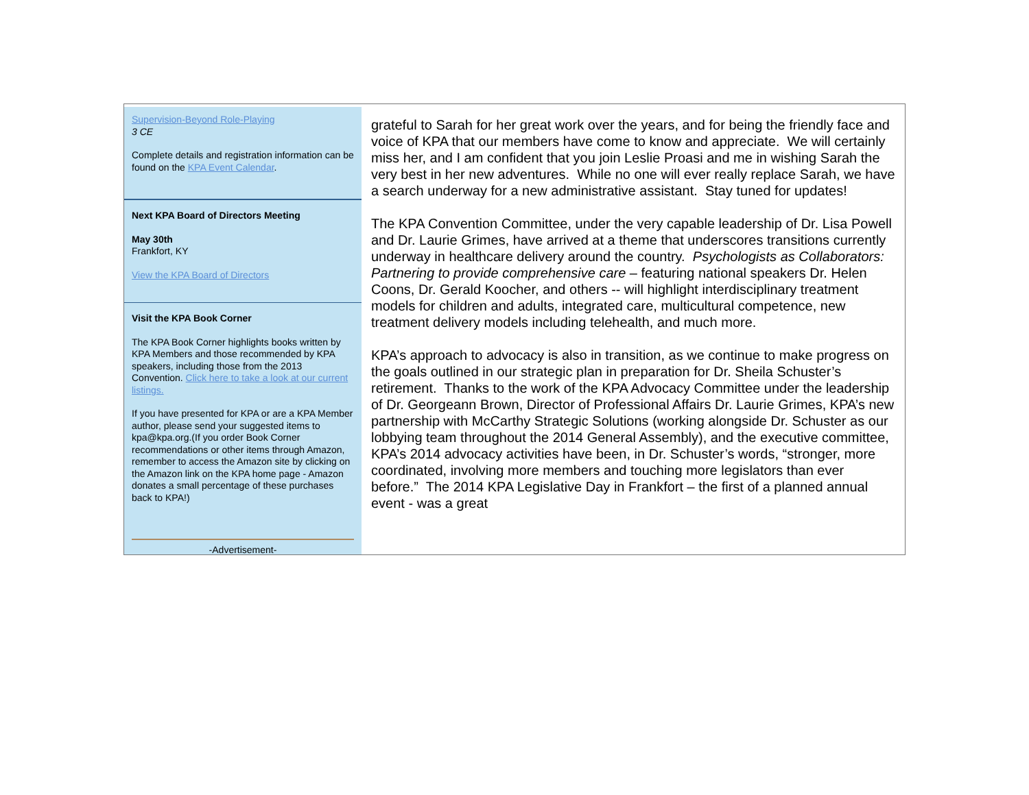Supervision-Beyond Role-Playing
3 CE
Complete details and registration information can be found on the KPA Event Calendar.
Next KPA Board of Directors Meeting
May 30th
Frankfort, KY
View the KPA Board of Directors
Visit the KPA Book Corner
The KPA Book Corner highlights books written by KPA Members and those recommended by KPA speakers, including those from the 2013 Convention. Click here to take a look at our current listings.
If you have presented for KPA or are a KPA Member author, please send your suggested items to kpa@kpa.org.(If you order Book Corner recommendations or other items through Amazon, remember to access the Amazon site by clicking on the Amazon link on the KPA home page - Amazon donates a small percentage of these purchases back to KPA!)
-Advertisement-
grateful to Sarah for her great work over the years, and for being the friendly face and voice of KPA that our members have come to know and appreciate. We will certainly miss her, and I am confident that you join Leslie Proasi and me in wishing Sarah the very best in her new adventures. While no one will ever really replace Sarah, we have a search underway for a new administrative assistant. Stay tuned for updates!
The KPA Convention Committee, under the very capable leadership of Dr. Lisa Powell and Dr. Laurie Grimes, have arrived at a theme that underscores transitions currently underway in healthcare delivery around the country. Psychologists as Collaborators: Partnering to provide comprehensive care – featuring national speakers Dr. Helen Coons, Dr. Gerald Koocher, and others -- will highlight interdisciplinary treatment models for children and adults, integrated care, multicultural competence, new treatment delivery models including telehealth, and much more.
KPA’s approach to advocacy is also in transition, as we continue to make progress on the goals outlined in our strategic plan in preparation for Dr. Sheila Schuster’s retirement. Thanks to the work of the KPA Advocacy Committee under the leadership of Dr. Georgeann Brown, Director of Professional Affairs Dr. Laurie Grimes, KPA’s new partnership with McCarthy Strategic Solutions (working alongside Dr. Schuster as our lobbying team throughout the 2014 General Assembly), and the executive committee, KPA’s 2014 advocacy activities have been, in Dr. Schuster’s words, “stronger, more coordinated, involving more members and touching more legislators than ever before.” The 2014 KPA Legislative Day in Frankfort – the first of a planned annual event - was a great